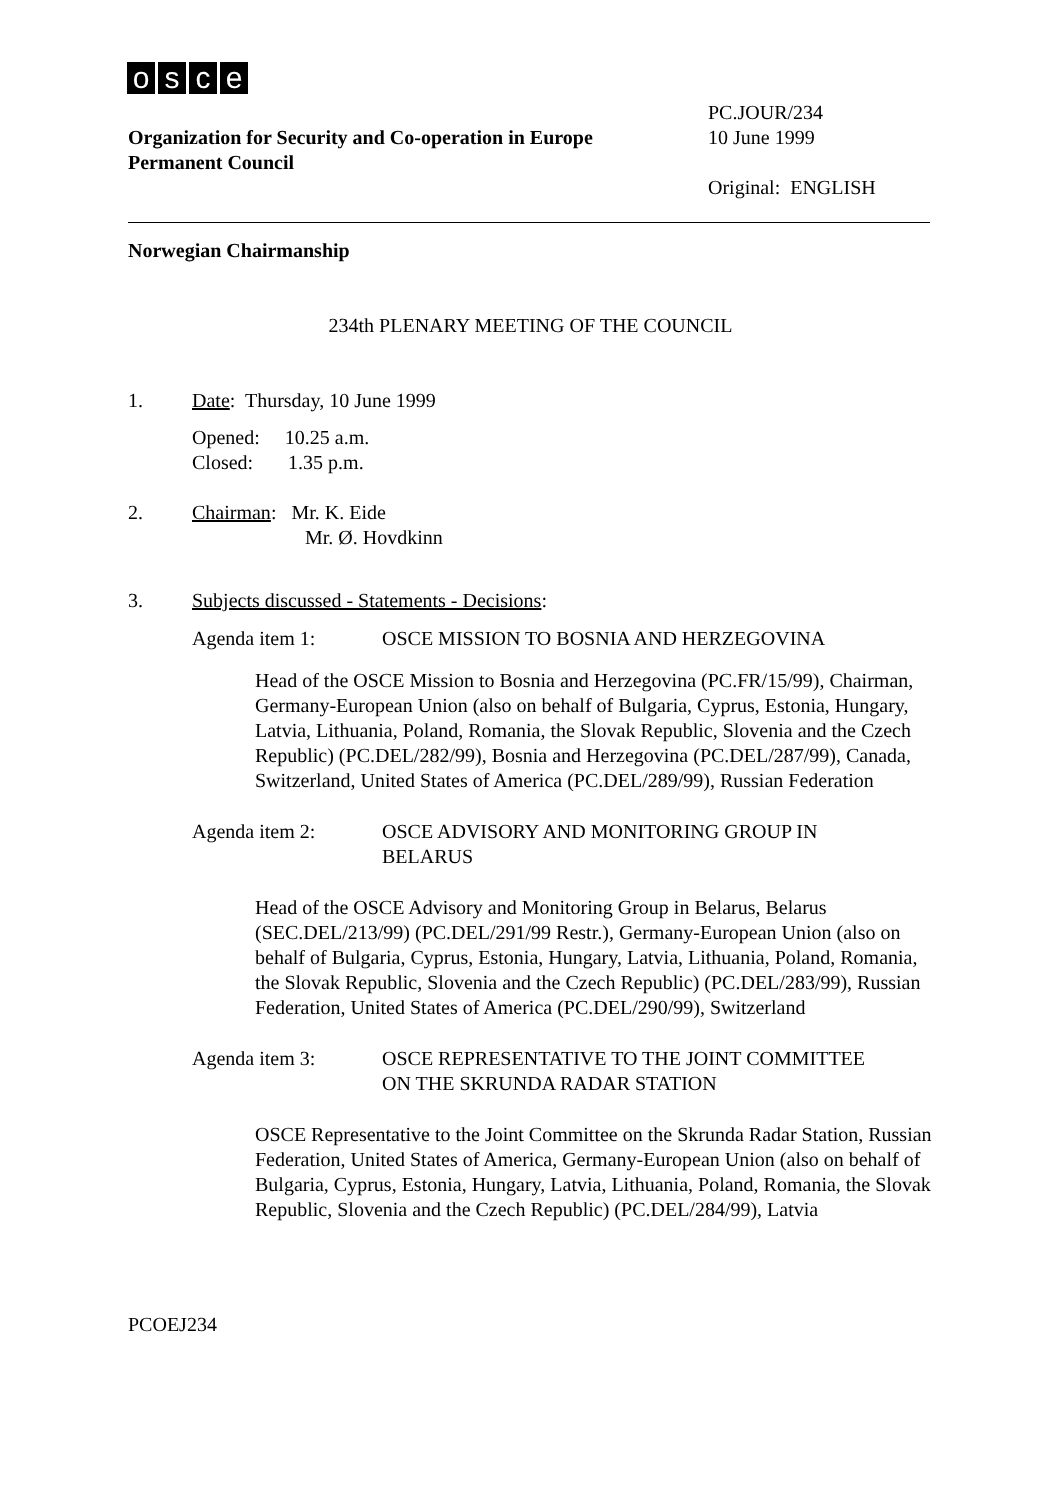osce
Organization for Security and Co-operation in Europe
Permanent Council
PC.JOUR/234
10 June 1999
Original: ENGLISH
Norwegian Chairmanship
234th PLENARY MEETING OF THE COUNCIL
1. Date: Thursday, 10 June 1999
Opened: 10.25 a.m.
Closed: 1.35 p.m.
2. Chairman: Mr. K. Eide
Mr. Ø. Hovdkinn
3. Subjects discussed - Statements - Decisions:
Agenda item 1: OSCE MISSION TO BOSNIA AND HERZEGOVINA
Head of the OSCE Mission to Bosnia and Herzegovina (PC.FR/15/99), Chairman, Germany-European Union (also on behalf of Bulgaria, Cyprus, Estonia, Hungary, Latvia, Lithuania, Poland, Romania, the Slovak Republic, Slovenia and the Czech Republic) (PC.DEL/282/99), Bosnia and Herzegovina (PC.DEL/287/99), Canada, Switzerland, United States of America (PC.DEL/289/99), Russian Federation
Agenda item 2: OSCE ADVISORY AND MONITORING GROUP IN
BELARUS
Head of the OSCE Advisory and Monitoring Group in Belarus, Belarus (SEC.DEL/213/99) (PC.DEL/291/99 Restr.), Germany-European Union (also on behalf of Bulgaria, Cyprus, Estonia, Hungary, Latvia, Lithuania, Poland, Romania, the Slovak Republic, Slovenia and the Czech Republic) (PC.DEL/283/99), Russian Federation, United States of America (PC.DEL/290/99), Switzerland
Agenda item 3: OSCE REPRESENTATIVE TO THE JOINT COMMITTEE
ON THE SKRUNDA RADAR STATION
OSCE Representative to the Joint Committee on the Skrunda Radar Station, Russian Federation, United States of America, Germany-European Union (also on behalf of Bulgaria, Cyprus, Estonia, Hungary, Latvia, Lithuania, Poland, Romania, the Slovak Republic, Slovenia and the Czech Republic) (PC.DEL/284/99), Latvia
PCOEJ234